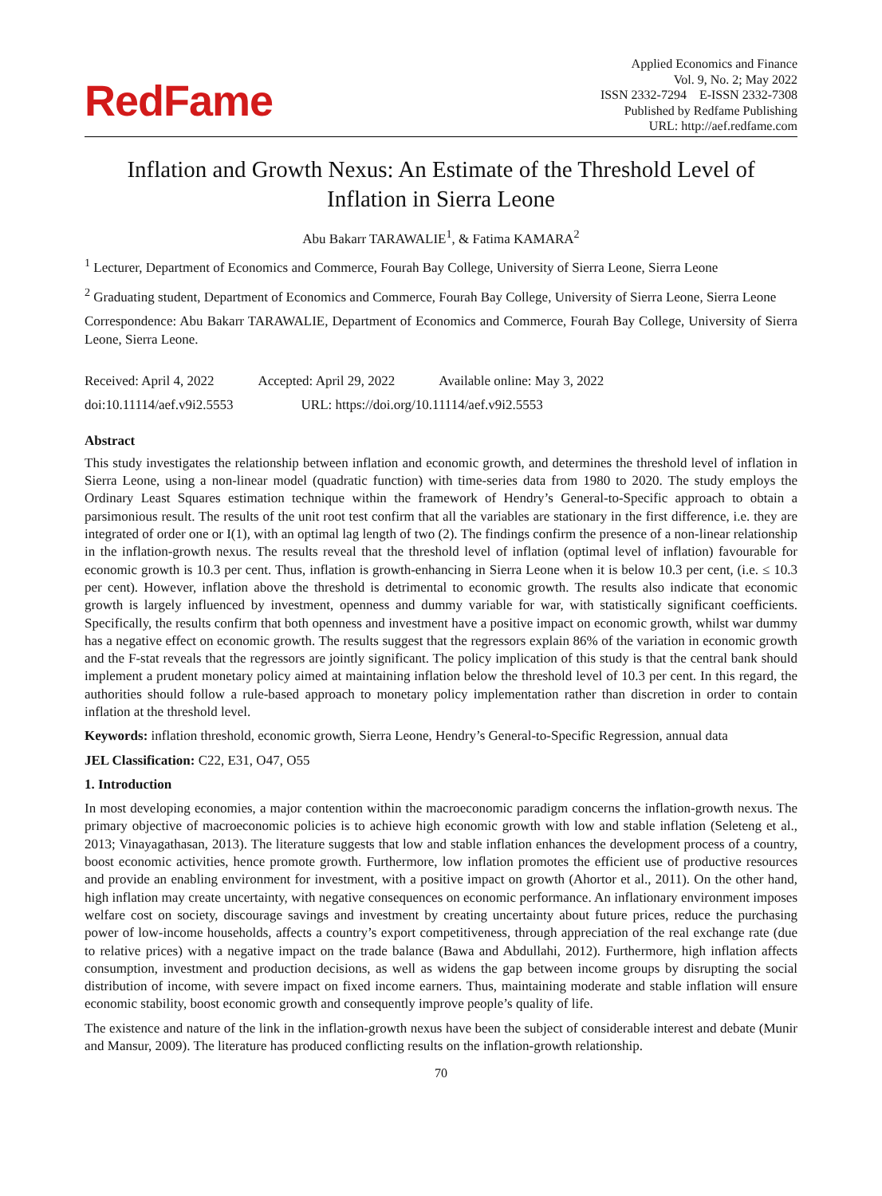RedFame
Applied Economics and Finance
Vol. 9, No. 2; May 2022
ISSN 2332-7294 E-ISSN 2332-7308
Published by Redfame Publishing
URL: http://aef.redfame.com
Inflation and Growth Nexus: An Estimate of the Threshold Level of Inflation in Sierra Leone
Abu Bakarr TARAWALIE<sup>1</sup>, & Fatima KAMARA<sup>2</sup>
<sup>1</sup> Lecturer, Department of Economics and Commerce, Fourah Bay College, University of Sierra Leone, Sierra Leone
<sup>2</sup> Graduating student, Department of Economics and Commerce, Fourah Bay College, University of Sierra Leone, Sierra Leone
Correspondence: Abu Bakarr TARAWALIE, Department of Economics and Commerce, Fourah Bay College, University of Sierra Leone, Sierra Leone.
Received: April 4, 2022 Accepted: April 29, 2022 Available online: May 3, 2022
doi:10.11114/aef.v9i2.5553 URL: https://doi.org/10.11114/aef.v9i2.5553
Abstract
This study investigates the relationship between inflation and economic growth, and determines the threshold level of inflation in Sierra Leone, using a non-linear model (quadratic function) with time-series data from 1980 to 2020. The study employs the Ordinary Least Squares estimation technique within the framework of Hendry’s General-to-Specific approach to obtain a parsimonious result. The results of the unit root test confirm that all the variables are stationary in the first difference, i.e. they are integrated of order one or I(1), with an optimal lag length of two (2). The findings confirm the presence of a non-linear relationship in the inflation-growth nexus. The results reveal that the threshold level of inflation (optimal level of inflation) favourable for economic growth is 10.3 per cent. Thus, inflation is growth-enhancing in Sierra Leone when it is below 10.3 per cent, (i.e. ≤ 10.3 per cent). However, inflation above the threshold is detrimental to economic growth. The results also indicate that economic growth is largely influenced by investment, openness and dummy variable for war, with statistically significant coefficients. Specifically, the results confirm that both openness and investment have a positive impact on economic growth, whilst war dummy has a negative effect on economic growth. The results suggest that the regressors explain 86% of the variation in economic growth and the F-stat reveals that the regressors are jointly significant. The policy implication of this study is that the central bank should implement a prudent monetary policy aimed at maintaining inflation below the threshold level of 10.3 per cent. In this regard, the authorities should follow a rule-based approach to monetary policy implementation rather than discretion in order to contain inflation at the threshold level.
Keywords: inflation threshold, economic growth, Sierra Leone, Hendry’s General-to-Specific Regression, annual data
JEL Classification: C22, E31, O47, O55
1. Introduction
In most developing economies, a major contention within the macroeconomic paradigm concerns the inflation-growth nexus. The primary objective of macroeconomic policies is to achieve high economic growth with low and stable inflation (Seleteng et al., 2013; Vinayagathasan, 2013). The literature suggests that low and stable inflation enhances the development process of a country, boost economic activities, hence promote growth. Furthermore, low inflation promotes the efficient use of productive resources and provide an enabling environment for investment, with a positive impact on growth (Ahortor et al., 2011). On the other hand, high inflation may create uncertainty, with negative consequences on economic performance. An inflationary environment imposes welfare cost on society, discourage savings and investment by creating uncertainty about future prices, reduce the purchasing power of low-income households, affects a country’s export competitiveness, through appreciation of the real exchange rate (due to relative prices) with a negative impact on the trade balance (Bawa and Abdullahi, 2012). Furthermore, high inflation affects consumption, investment and production decisions, as well as widens the gap between income groups by disrupting the social distribution of income, with severe impact on fixed income earners. Thus, maintaining moderate and stable inflation will ensure economic stability, boost economic growth and consequently improve people’s quality of life.
The existence and nature of the link in the inflation-growth nexus have been the subject of considerable interest and debate (Munir and Mansur, 2009). The literature has produced conflicting results on the inflation-growth relationship.
70